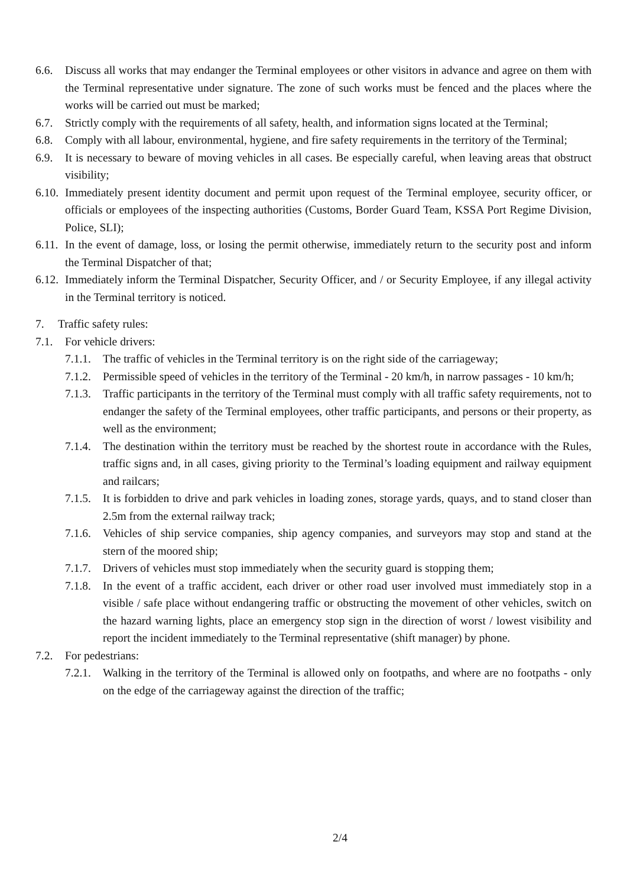6.6. Discuss all works that may endanger the Terminal employees or other visitors in advance and agree on them with the Terminal representative under signature. The zone of such works must be fenced and the places where the works will be carried out must be marked;
6.7. Strictly comply with the requirements of all safety, health, and information signs located at the Terminal;
6.8. Comply with all labour, environmental, hygiene, and fire safety requirements in the territory of the Terminal;
6.9. It is necessary to beware of moving vehicles in all cases. Be especially careful, when leaving areas that obstruct visibility;
6.10. Immediately present identity document and permit upon request of the Terminal employee, security officer, or officials or employees of the inspecting authorities (Customs, Border Guard Team, KSSA Port Regime Division, Police, SLI);
6.11. In the event of damage, loss, or losing the permit otherwise, immediately return to the security post and inform the Terminal Dispatcher of that;
6.12. Immediately inform the Terminal Dispatcher, Security Officer, and / or Security Employee, if any illegal activity in the Terminal territory is noticed.
7. Traffic safety rules:
7.1. For vehicle drivers:
7.1.1. The traffic of vehicles in the Terminal territory is on the right side of the carriageway;
7.1.2. Permissible speed of vehicles in the territory of the Terminal - 20 km/h, in narrow passages - 10 km/h;
7.1.3. Traffic participants in the territory of the Terminal must comply with all traffic safety requirements, not to endanger the safety of the Terminal employees, other traffic participants, and persons or their property, as well as the environment;
7.1.4. The destination within the territory must be reached by the shortest route in accordance with the Rules, traffic signs and, in all cases, giving priority to the Terminal’s loading equipment and railway equipment and railcars;
7.1.5. It is forbidden to drive and park vehicles in loading zones, storage yards, quays, and to stand closer than 2.5m from the external railway track;
7.1.6. Vehicles of ship service companies, ship agency companies, and surveyors may stop and stand at the stern of the moored ship;
7.1.7. Drivers of vehicles must stop immediately when the security guard is stopping them;
7.1.8. In the event of a traffic accident, each driver or other road user involved must immediately stop in a visible / safe place without endangering traffic or obstructing the movement of other vehicles, switch on the hazard warning lights, place an emergency stop sign in the direction of worst / lowest visibility and report the incident immediately to the Terminal representative (shift manager) by phone.
7.2. For pedestrians:
7.2.1. Walking in the territory of the Terminal is allowed only on footpaths, and where are no footpaths - only on the edge of the carriageway against the direction of the traffic;
2/4